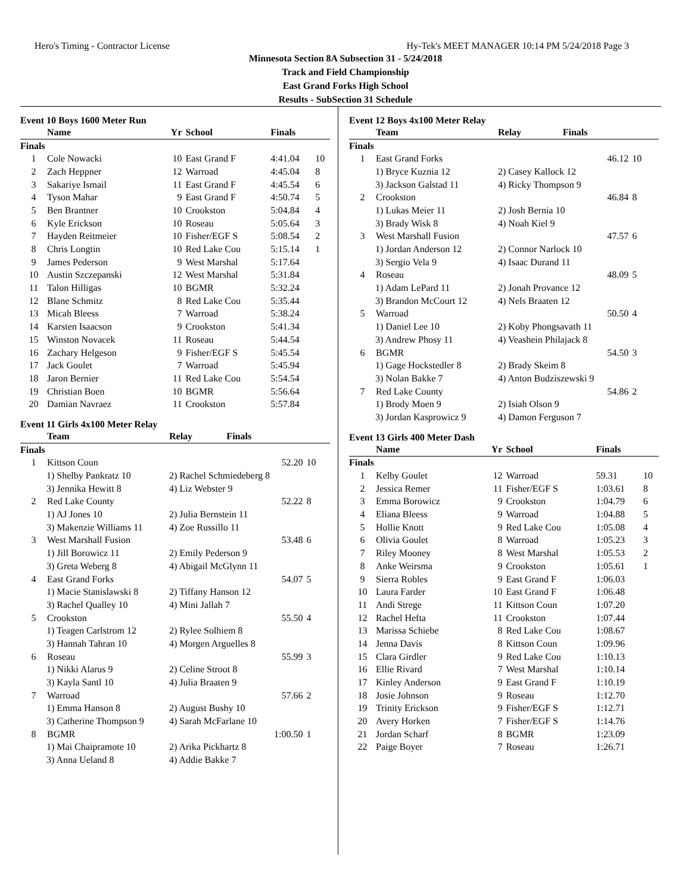Hero's Timing - Contractor License Hy-Tek's MEET MANAGER 10:14 PM 5/24/2018 Page 3
Minnesota Section 8A Subsection 31 - 5/24/2018
Track and Field Championship
East Grand Forks High School
Results - SubSection 31 Schedule
Event 10 Boys 1600 Meter Run
| | Name | Yr | School | Finals | |
| --- | --- | --- | --- | --- | --- |
| Finals | | | | | |
| 1 | Cole Nowacki | 10 | East Grand F | 4:41.04 | 10 |
| 2 | Zach Heppner | 12 | Warroad | 4:45.04 | 8 |
| 3 | Sakariye Ismail | 11 | East Grand F | 4:45.54 | 6 |
| 4 | Tyson Mahar | 9 | East Grand F | 4:50.74 | 5 |
| 5 | Ben Brantner | 10 | Crookston | 5:04.84 | 4 |
| 6 | Kyle Erickson | 10 | Roseau | 5:05.64 | 3 |
| 7 | Hayden Reitmeier | 10 | Fisher/EGF S | 5:08.54 | 2 |
| 8 | Chris Longtin | 10 | Red Lake Cou | 5:15.14 | 1 |
| 9 | James Pederson | 9 | West Marshal | 5:17.64 | |
| 10 | Austin Szczepanski | 12 | West Marshal | 5:31.84 | |
| 11 | Talon Hilligas | 10 | BGMR | 5:32.24 | |
| 12 | Blane Schmitz | 8 | Red Lake Cou | 5:35.44 | |
| 13 | Micah Bleess | 7 | Warroad | 5:38.24 | |
| 14 | Karsten Isaacson | 9 | Crookston | 5:41.34 | |
| 15 | Winston Novacek | 11 | Roseau | 5:44.54 | |
| 16 | Zachary Helgeson | 9 | Fisher/EGF S | 5:45.54 | |
| 17 | Jack Goulet | 7 | Warroad | 5:45.94 | |
| 18 | Jaron Bernier | 11 | Red Lake Cou | 5:54.54 | |
| 19 | Christian Boen | 10 | BGMR | 5:56.64 | |
| 20 | Damian Navraez | 11 | Crookston | 5:57.84 | |
Event 11 Girls 4x100 Meter Relay
| | Team | Relay | Finals | |
| --- | --- | --- | --- | --- |
| Finals | | | | |
| 1 | Kittson Coun | | 52.20 | 10 |
| 1) Shelby Pankratz 10 | | 2) Rachel Schmiedeberg 8 | | |
| 3) Jennika Hewitt 8 | | 4) Liz Webster 9 | | |
| 2 | Red Lake County | | 52.22 | 8 |
| 1) AJ Jones 10 | | 2) Julia Bernstein 11 | | |
| 3) Makenzie Williams 11 | | 4) Zoe Russillo 11 | | |
| 3 | West Marshall Fusion | | 53.48 | 6 |
| 1) Jill Borowicz 11 | | 2) Emily Pederson 9 | | |
| 3) Greta Weberg 8 | | 4) Abigail McGlynn 11 | | |
| 4 | East Grand Forks | | 54.07 | 5 |
| 1) Macie Stanislawski 8 | | 2) Tiffany Hanson 12 | | |
| 3) Rachel Qualley 10 | | 4) Mini Jallah 7 | | |
| 5 | Crookston | | 55.50 | 4 |
| 1) Teagen Carlstrom 12 | | 2) Rylee Solhiem 8 | | |
| 3) Hannah Tahran 10 | | 4) Morgen Arguelles 8 | | |
| 6 | Roseau | | 55.99 | 3 |
| 1) Nikki Alarus 9 | | 2) Celine Stroot 8 | | |
| 3) Kayla Santl 10 | | 4) Julia Braaten 9 | | |
| 7 | Warroad | | 57.66 | 2 |
| 1) Emma Hanson 8 | | 2) August Bushy 10 | | |
| 3) Catherine Thompson 9 | | 4) Sarah McFarlane 10 | | |
| 8 | BGMR | | 1:00.50 | 1 |
| 1) Mai Chaipramote 10 | | 2) Arika Pickhartz 8 | | |
| 3) Anna Ueland 8 | | 4) Addie Bakke 7 | | |
Event 12 Boys 4x100 Meter Relay
| | Team | Relay | Finals | |
| --- | --- | --- | --- | --- |
| Finals | | | | |
| 1 | East Grand Forks | | 46.12 | 10 |
| 1) Bryce Kuznia 12 | | 2) Casey Kallock 12 | | |
| 3) Jackson Galstad 11 | | 4) Ricky Thompson 9 | | |
| 2 | Crookston | | 46.84 | 8 |
| 1) Lukas Meier 11 | | 2) Josh Bernia 10 | | |
| 3) Brady Wisk 8 | | 4) Noah Kiel 9 | | |
| 3 | West Marshall Fusion | | 47.57 | 6 |
| 1) Jordan Anderson 12 | | 2) Connor Narlock 10 | | |
| 3) Sergio Vela 9 | | 4) Isaac Durand 11 | | |
| 4 | Roseau | | 48.09 | 5 |
| 1) Adam LePard 11 | | 2) Jonah Provance 12 | | |
| 3) Brandon McCourt 12 | | 4) Nels Braaten 12 | | |
| 5 | Warroad | | 50.50 | 4 |
| 1) Daniel Lee 10 | | 2) Koby Phongsavath 11 | | |
| 3) Andrew Phosy 11 | | 4) Veashein Philajack 8 | | |
| 6 | BGMR | | 54.50 | 3 |
| 1) Gage Hockstedler 8 | | 2) Brady Skeim 8 | | |
| 3) Nolan Bakke 7 | | 4) Anton Budziszewski 9 | | |
| 7 | Red Lake County | | 54.86 | 2 |
| 1) Brody Moen 9 | | 2) Isiah Olson 9 | | |
| 3) Jordan Kasprowicz 9 | | 4) Damon Ferguson 7 | | |
Event 13 Girls 400 Meter Dash
| | Name | Yr | School | Finals | |
| --- | --- | --- | --- | --- | --- |
| Finals | | | | | |
| 1 | Kelby Goulet | 12 | Warroad | 59.31 | 10 |
| 2 | Jessica Remer | 11 | Fisher/EGF S | 1:03.61 | 8 |
| 3 | Emma Borowicz | 9 | Crookston | 1:04.79 | 6 |
| 4 | Eliana Bleess | 9 | Warroad | 1:04.88 | 5 |
| 5 | Hollie Knott | 9 | Red Lake Cou | 1:05.08 | 4 |
| 6 | Olivia Goulet | 8 | Warroad | 1:05.23 | 3 |
| 7 | Riley Mooney | 8 | West Marshal | 1:05.53 | 2 |
| 8 | Anke Weirsma | 9 | Crookston | 1:05.61 | 1 |
| 9 | Sierra Robles | 9 | East Grand F | 1:06.03 | |
| 10 | Laura Farder | 10 | East Grand F | 1:06.48 | |
| 11 | Andi Strege | 11 | Kittson Coun | 1:07.20 | |
| 12 | Rachel Hefta | 11 | Crookston | 1:07.44 | |
| 13 | Marissa Schiebe | 8 | Red Lake Cou | 1:08.67 | |
| 14 | Jenna Davis | 8 | Kittson Coun | 1:09.96 | |
| 15 | Clara Girdler | 9 | Red Lake Cou | 1:10.13 | |
| 16 | Ellie Rivard | 7 | West Marshal | 1:10.14 | |
| 17 | Kinley Anderson | 9 | East Grand F | 1:10.19 | |
| 18 | Josie Johnson | 9 | Roseau | 1:12.70 | |
| 19 | Trinity Erickson | 9 | Fisher/EGF S | 1:12.71 | |
| 20 | Avery Horken | 7 | Fisher/EGF S | 1:14.76 | |
| 21 | Jordan Scharf | 8 | BGMR | 1:23.09 | |
| 22 | Paige Boyer | 7 | Roseau | 1:26.71 | |